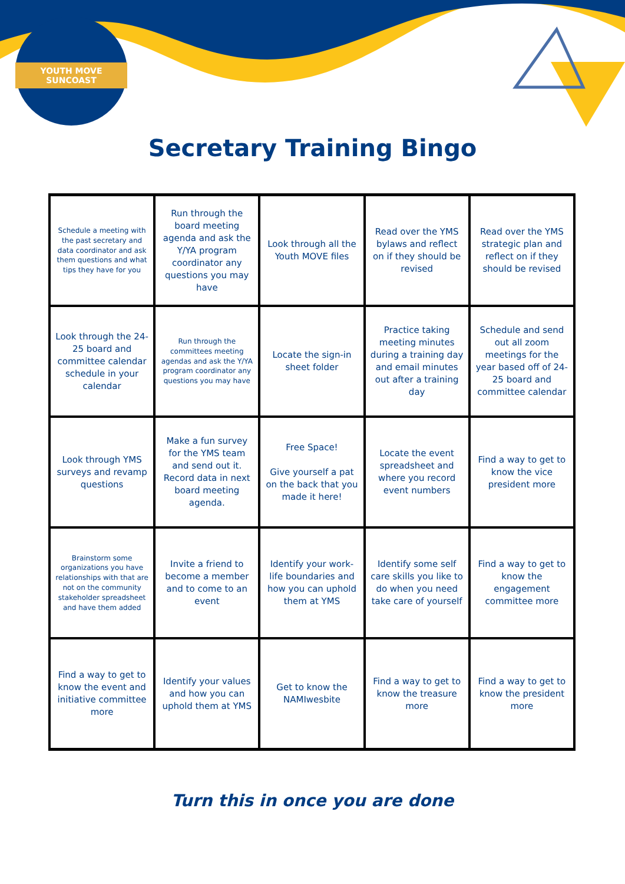YOUTH MOVE SUNCOAST
Secretary Training Bingo
| Schedule a meeting with the past secretary and data coordinator and ask them questions and what tips they have for you | Run through the board meeting agenda and ask the Y/YA program coordinator any questions you may have | Look through all the Youth MOVE files | Read over the YMS bylaws and reflect on if they should be revised | Read over the YMS strategic plan and reflect on if they should be revised |
| Look through the 24-25 board and committee calendar schedule in your calendar | Run through the committees meeting agendas and ask the Y/YA program coordinator any questions you may have | Locate the sign-in sheet folder | Practice taking meeting minutes during a training day and email minutes out after a training day | Schedule and send out all zoom meetings for the year based off of 24-25 board and committee calendar |
| Look through YMS surveys and revamp questions | Make a fun survey for the YMS team and send out it. Record data in next board meeting agenda. | Free Space! Give yourself a pat on the back that you made it here! | Locate the event spreadsheet and where you record event numbers | Find a way to get to know the vice president more |
| Brainstorm some organizations you have relationships with that are not on the community stakeholder spreadsheet and have them added | Invite a friend to become a member and to come to an event | Identify your work-life boundaries and how you can uphold them at YMS | Identify some self care skills you like to do when you need take care of yourself | Find a way to get to know the engagement committee more |
| Find a way to get to know the event and initiative committee more | Identify your values and how you can uphold them at YMS | Get to know the NAMIwesbite | Find a way to get to know the treasure more | Find a way to get to know the president more |
Turn this in once you are done